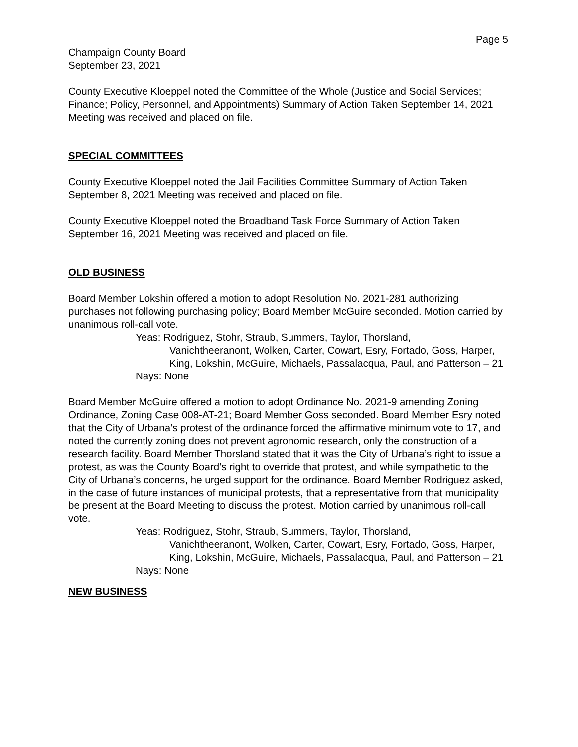Page 5
Champaign County Board
September 23, 2021
County Executive Kloeppel noted the Committee of the Whole (Justice and Social Services; Finance; Policy, Personnel, and Appointments) Summary of Action Taken September 14, 2021 Meeting was received and placed on file.
SPECIAL COMMITTEES
County Executive Kloeppel noted the Jail Facilities Committee Summary of Action Taken September 8, 2021 Meeting was received and placed on file.
County Executive Kloeppel noted the Broadband Task Force Summary of Action Taken September 16, 2021 Meeting was received and placed on file.
OLD BUSINESS
Board Member Lokshin offered a motion to adopt Resolution No. 2021-281 authorizing purchases not following purchasing policy; Board Member McGuire seconded. Motion carried by unanimous roll-call vote.
Yeas: Rodriguez, Stohr, Straub, Summers, Taylor, Thorsland,
Vanichtheeranont, Wolken, Carter, Cowart, Esry, Fortado, Goss, Harper, King, Lokshin, McGuire, Michaels, Passalacqua, Paul, and Patterson – 21
Nays: None
Board Member McGuire offered a motion to adopt Ordinance No. 2021-9 amending Zoning Ordinance, Zoning Case 008-AT-21; Board Member Goss seconded. Board Member Esry noted that the City of Urbana’s protest of the ordinance forced the affirmative minimum vote to 17, and noted the currently zoning does not prevent agronomic research, only the construction of a research facility. Board Member Thorsland stated that it was the City of Urbana’s right to issue a protest, as was the County Board’s right to override that protest, and while sympathetic to the City of Urbana’s concerns, he urged support for the ordinance. Board Member Rodriguez asked, in the case of future instances of municipal protests, that a representative from that municipality be present at the Board Meeting to discuss the protest. Motion carried by unanimous roll-call vote.
Yeas: Rodriguez, Stohr, Straub, Summers, Taylor, Thorsland,
Vanichtheeranont, Wolken, Carter, Cowart, Esry, Fortado, Goss, Harper, King, Lokshin, McGuire, Michaels, Passalacqua, Paul, and Patterson – 21
Nays: None
NEW BUSINESS